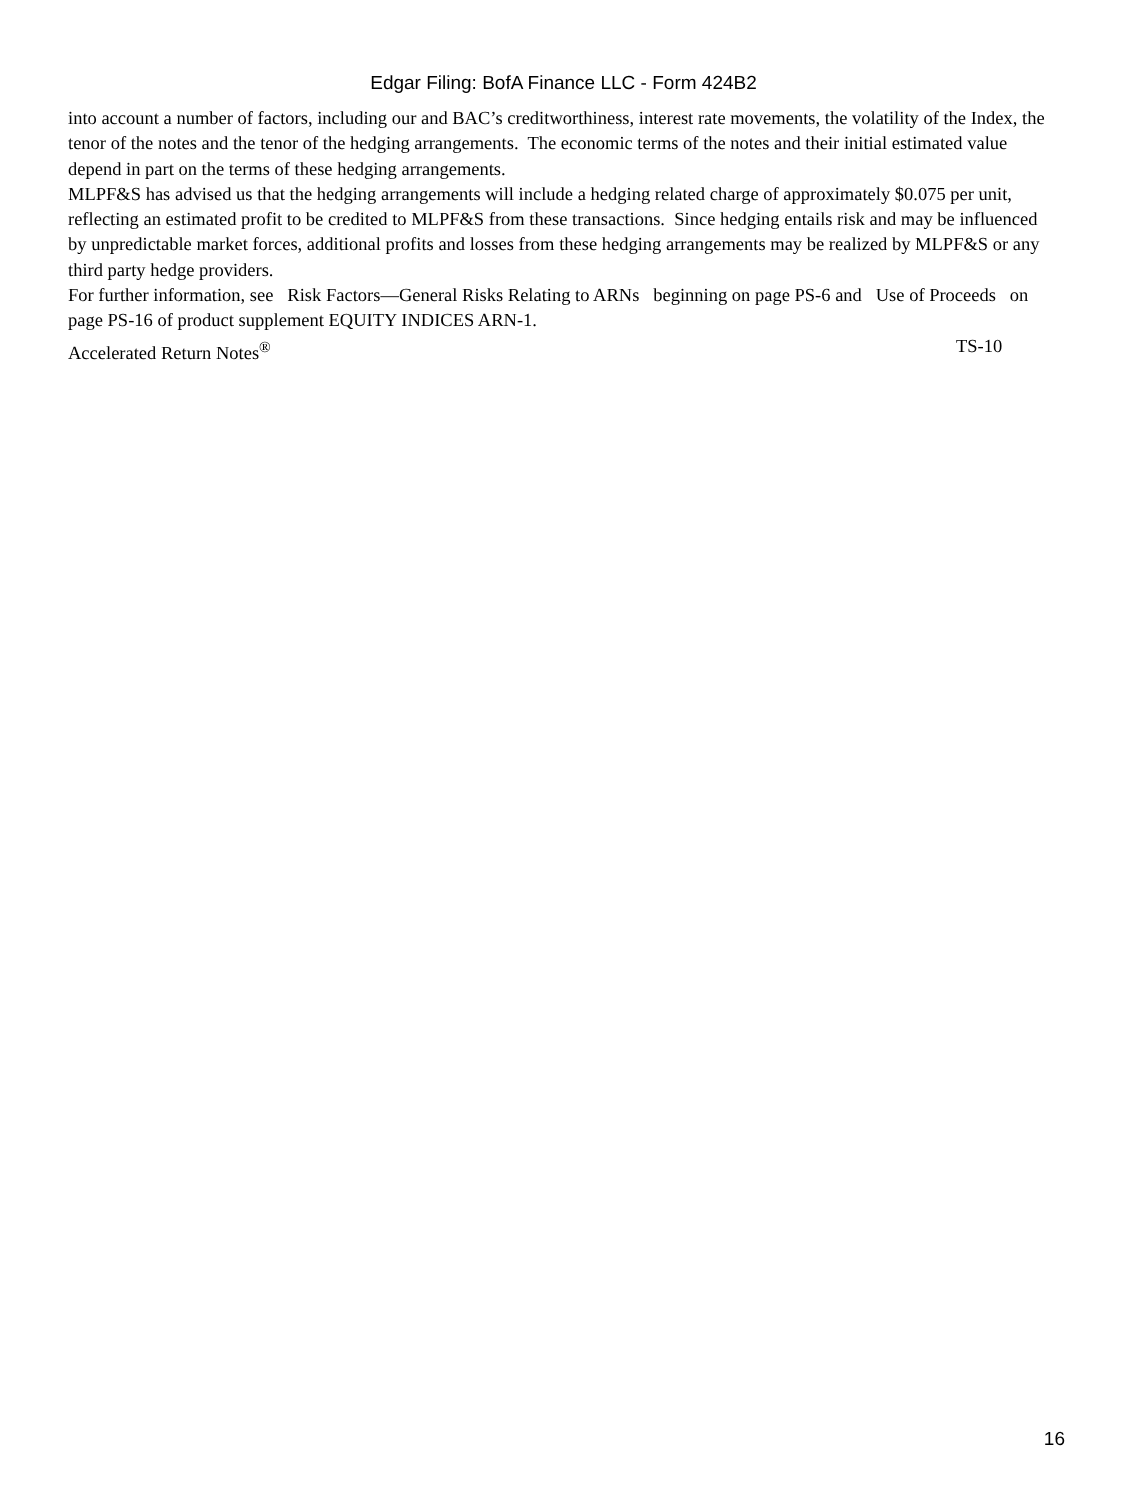Edgar Filing: BofA Finance LLC - Form 424B2
into account a number of factors, including our and BAC’s creditworthiness, interest rate movements, the volatility of the Index, the tenor of the notes and the tenor of the hedging arrangements. The economic terms of the notes and their initial estimated value depend in part on the terms of these hedging arrangements.
MLPF&S has advised us that the hedging arrangements will include a hedging related charge of approximately $0.075 per unit, reflecting an estimated profit to be credited to MLPF&S from these transactions. Since hedging entails risk and may be influenced by unpredictable market forces, additional profits and losses from these hedging arrangements may be realized by MLPF&S or any third party hedge providers.
For further information, see Risk Factors—General Risks Relating to ARNs beginning on page PS-6 and Use of Proceeds on page PS-16 of product supplement EQUITY INDICES ARN-1.
Accelerated Return Notes<sup>®</sup> TS-10
16